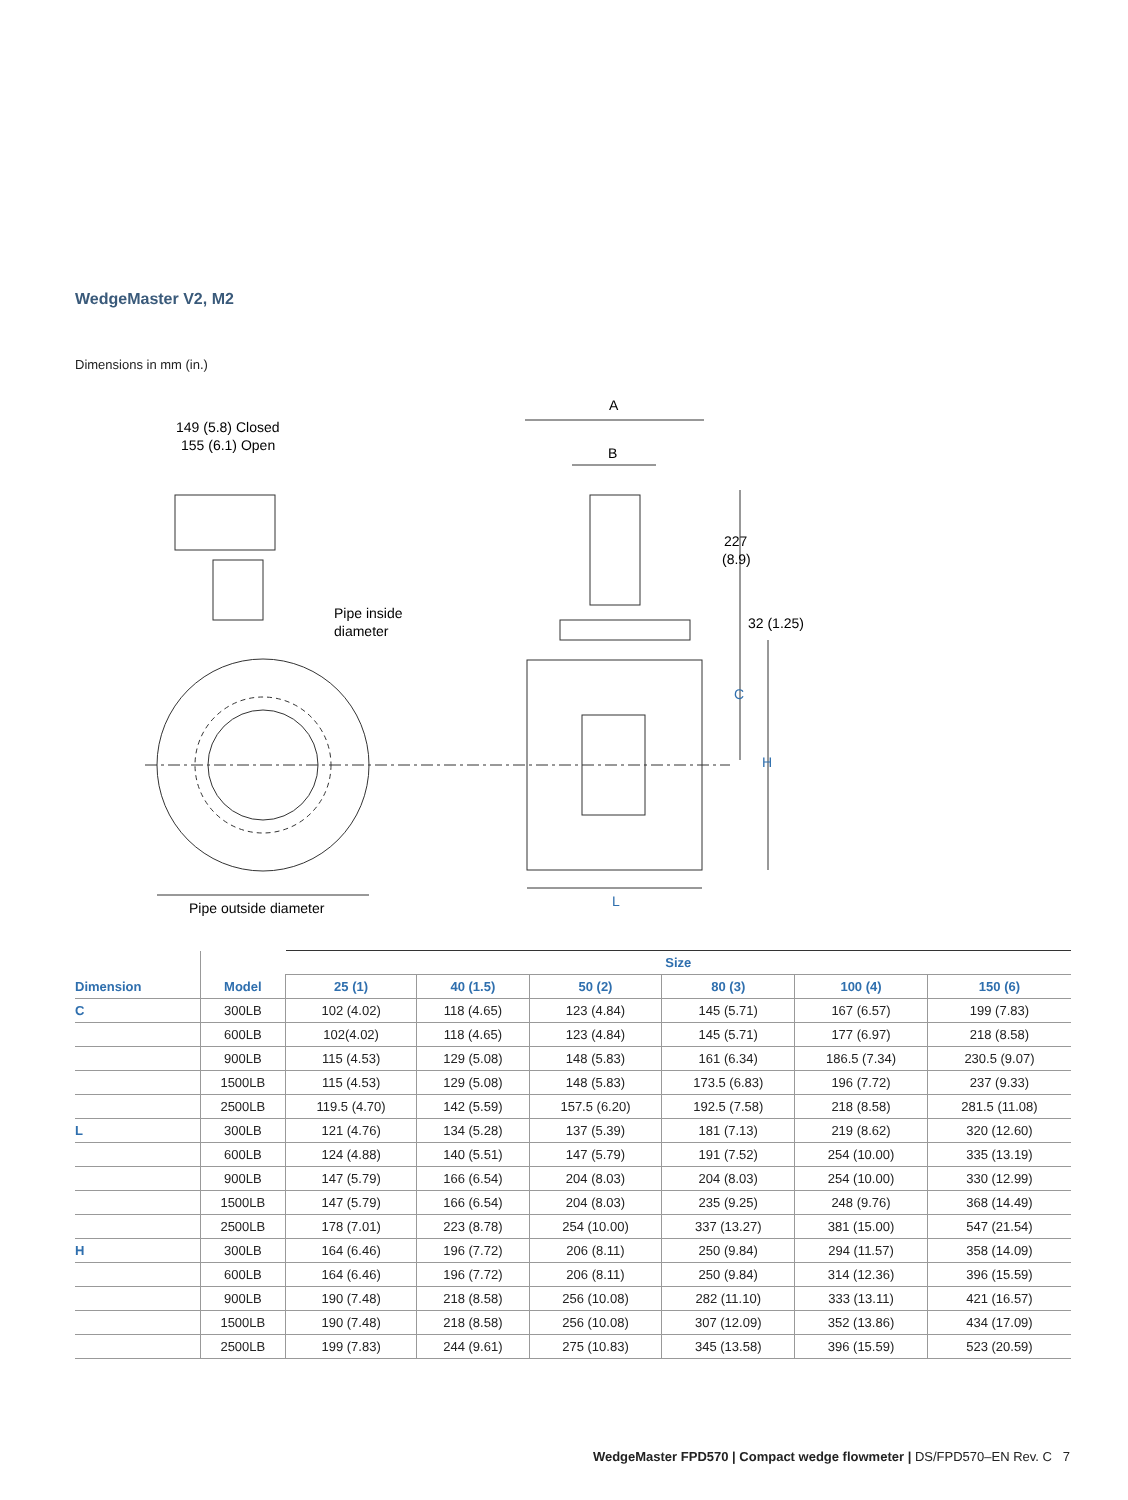WedgeMaster V2, M2
Dimensions in mm (in.)
149 (5.8) Closed
155 (6.1) Open
Pipe inside
diameter
Pipe outside diameter
A
B
227
(8.9)
32 (1.25)
C
H
L
| | | Size | | | | | |
| --- | --- | --- | --- | --- | --- | --- | --- |
| Dimension | Model | 25 (1) | 40 (1.5) | 50 (2) | 80 (3) | 100 (4) | 150 (6) |
| C | 300LB | 102 (4.02) | 118 (4.65) | 123 (4.84) | 145 (5.71) | 167 (6.57) | 199 (7.83) |
| | 600LB | 102(4.02) | 118 (4.65) | 123 (4.84) | 145 (5.71) | 177 (6.97) | 218 (8.58) |
| | 900LB | 115 (4.53) | 129 (5.08) | 148 (5.83) | 161 (6.34) | 186.5 (7.34) | 230.5 (9.07) |
| | 1500LB | 115 (4.53) | 129 (5.08) | 148 (5.83) | 173.5 (6.83) | 196 (7.72) | 237 (9.33) |
| | 2500LB | 119.5 (4.70) | 142 (5.59) | 157.5 (6.20) | 192.5 (7.58) | 218 (8.58) | 281.5 (11.08) |
| L | 300LB | 121 (4.76) | 134 (5.28) | 137 (5.39) | 181 (7.13) | 219 (8.62) | 320 (12.60) |
| | 600LB | 124 (4.88) | 140 (5.51) | 147 (5.79) | 191 (7.52) | 254 (10.00) | 335 (13.19) |
| | 900LB | 147 (5.79) | 166 (6.54) | 204 (8.03) | 204 (8.03) | 254 (10.00) | 330 (12.99) |
| | 1500LB | 147 (5.79) | 166 (6.54) | 204 (8.03) | 235 (9.25) | 248 (9.76) | 368 (14.49) |
| | 2500LB | 178 (7.01) | 223 (8.78) | 254 (10.00) | 337 (13.27) | 381 (15.00) | 547 (21.54) |
| H | 300LB | 164 (6.46) | 196 (7.72) | 206 (8.11) | 250 (9.84) | 294 (11.57) | 358 (14.09) |
| | 600LB | 164 (6.46) | 196 (7.72) | 206 (8.11) | 250 (9.84) | 314 (12.36) | 396 (15.59) |
| | 900LB | 190 (7.48) | 218 (8.58) | 256 (10.08) | 282 (11.10) | 333 (13.11) | 421 (16.57) |
| | 1500LB | 190 (7.48) | 218 (8.58) | 256 (10.08) | 307 (12.09) | 352 (13.86) | 434 (17.09) |
| | 2500LB | 199 (7.83) | 244 (9.61) | 275 (10.83) | 345 (13.58) | 396 (15.59) | 523 (20.59) |
WedgeMaster FPD570 | Compact wedge flowmeter | DS/FPD570–EN Rev. C 7